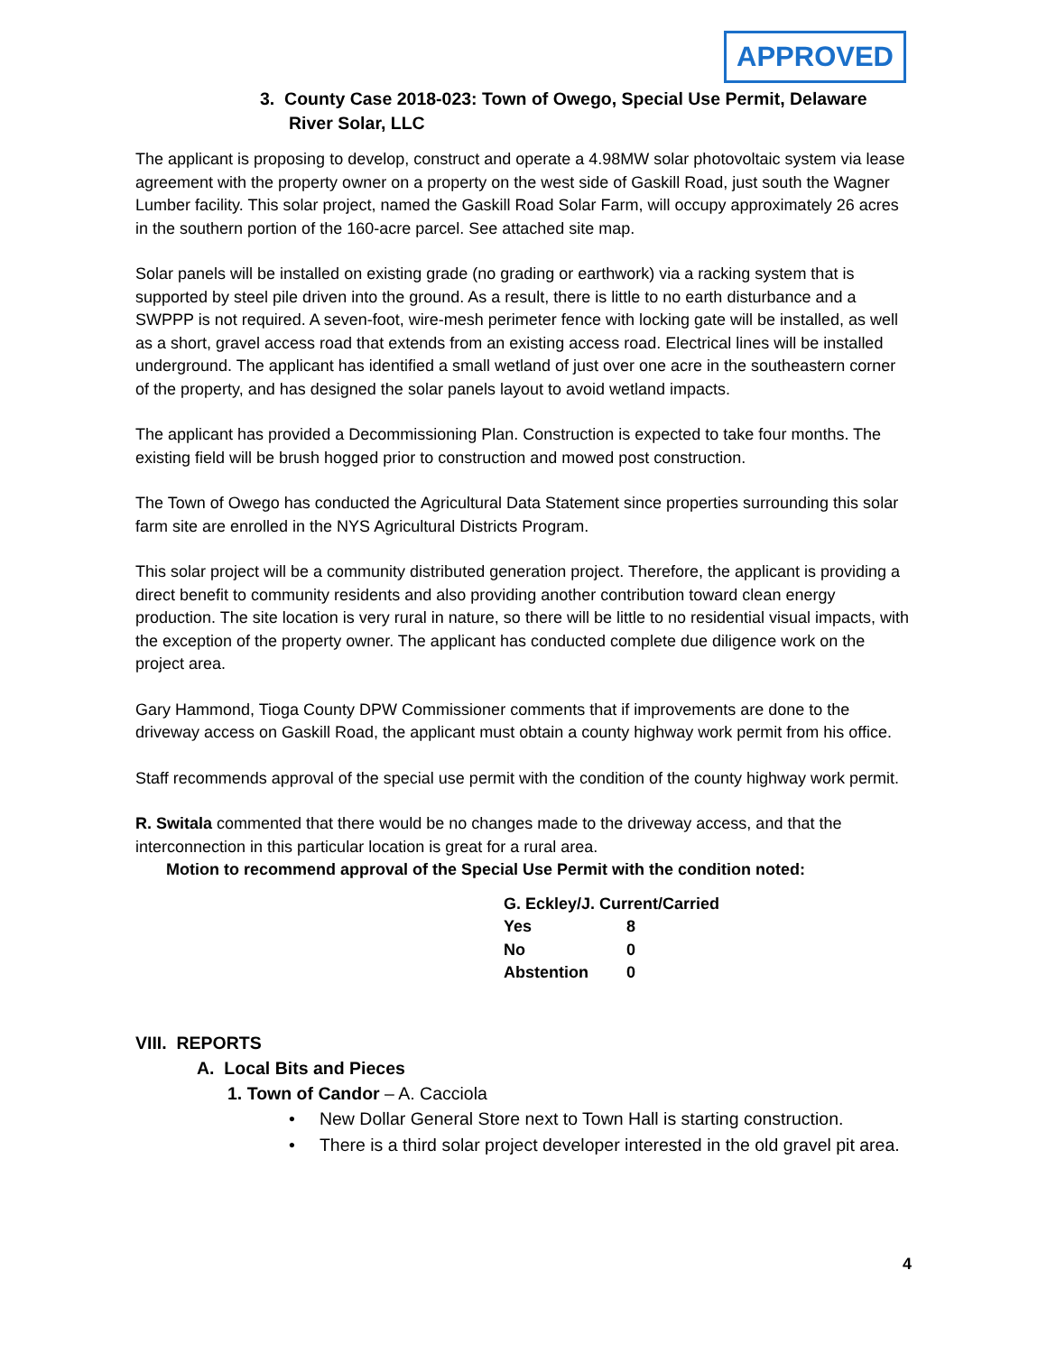APPROVED
3. County Case 2018-023: Town of Owego, Special Use Permit, Delaware River Solar, LLC
The applicant is proposing to develop, construct and operate a 4.98MW solar photovoltaic system via lease agreement with the property owner on a property on the west side of Gaskill Road, just south the Wagner Lumber facility. This solar project, named the Gaskill Road Solar Farm, will occupy approximately 26 acres in the southern portion of the 160-acre parcel. See attached site map.
Solar panels will be installed on existing grade (no grading or earthwork) via a racking system that is supported by steel pile driven into the ground. As a result, there is little to no earth disturbance and a SWPPP is not required. A seven-foot, wire-mesh perimeter fence with locking gate will be installed, as well as a short, gravel access road that extends from an existing access road. Electrical lines will be installed underground. The applicant has identified a small wetland of just over one acre in the southeastern corner of the property, and has designed the solar panels layout to avoid wetland impacts.
The applicant has provided a Decommissioning Plan. Construction is expected to take four months. The existing field will be brush hogged prior to construction and mowed post construction.
The Town of Owego has conducted the Agricultural Data Statement since properties surrounding this solar farm site are enrolled in the NYS Agricultural Districts Program.
This solar project will be a community distributed generation project. Therefore, the applicant is providing a direct benefit to community residents and also providing another contribution toward clean energy production. The site location is very rural in nature, so there will be little to no residential visual impacts, with the exception of the property owner. The applicant has conducted complete due diligence work on the project area.
Gary Hammond, Tioga County DPW Commissioner comments that if improvements are done to the driveway access on Gaskill Road, the applicant must obtain a county highway work permit from his office.
Staff recommends approval of the special use permit with the condition of the county highway work permit.
R. Switala commented that there would be no changes made to the driveway access, and that the interconnection in this particular location is great for a rural area.
Motion to recommend approval of the Special Use Permit with the condition noted:
| G. Eckley/J. Current/Carried | |
| Yes | 8 |
| No | 0 |
| Abstention | 0 |
VIII. REPORTS
A. Local Bits and Pieces
1. Town of Candor – A. Cacciola
• New Dollar General Store next to Town Hall is starting construction.
• There is a third solar project developer interested in the old gravel pit area.
4